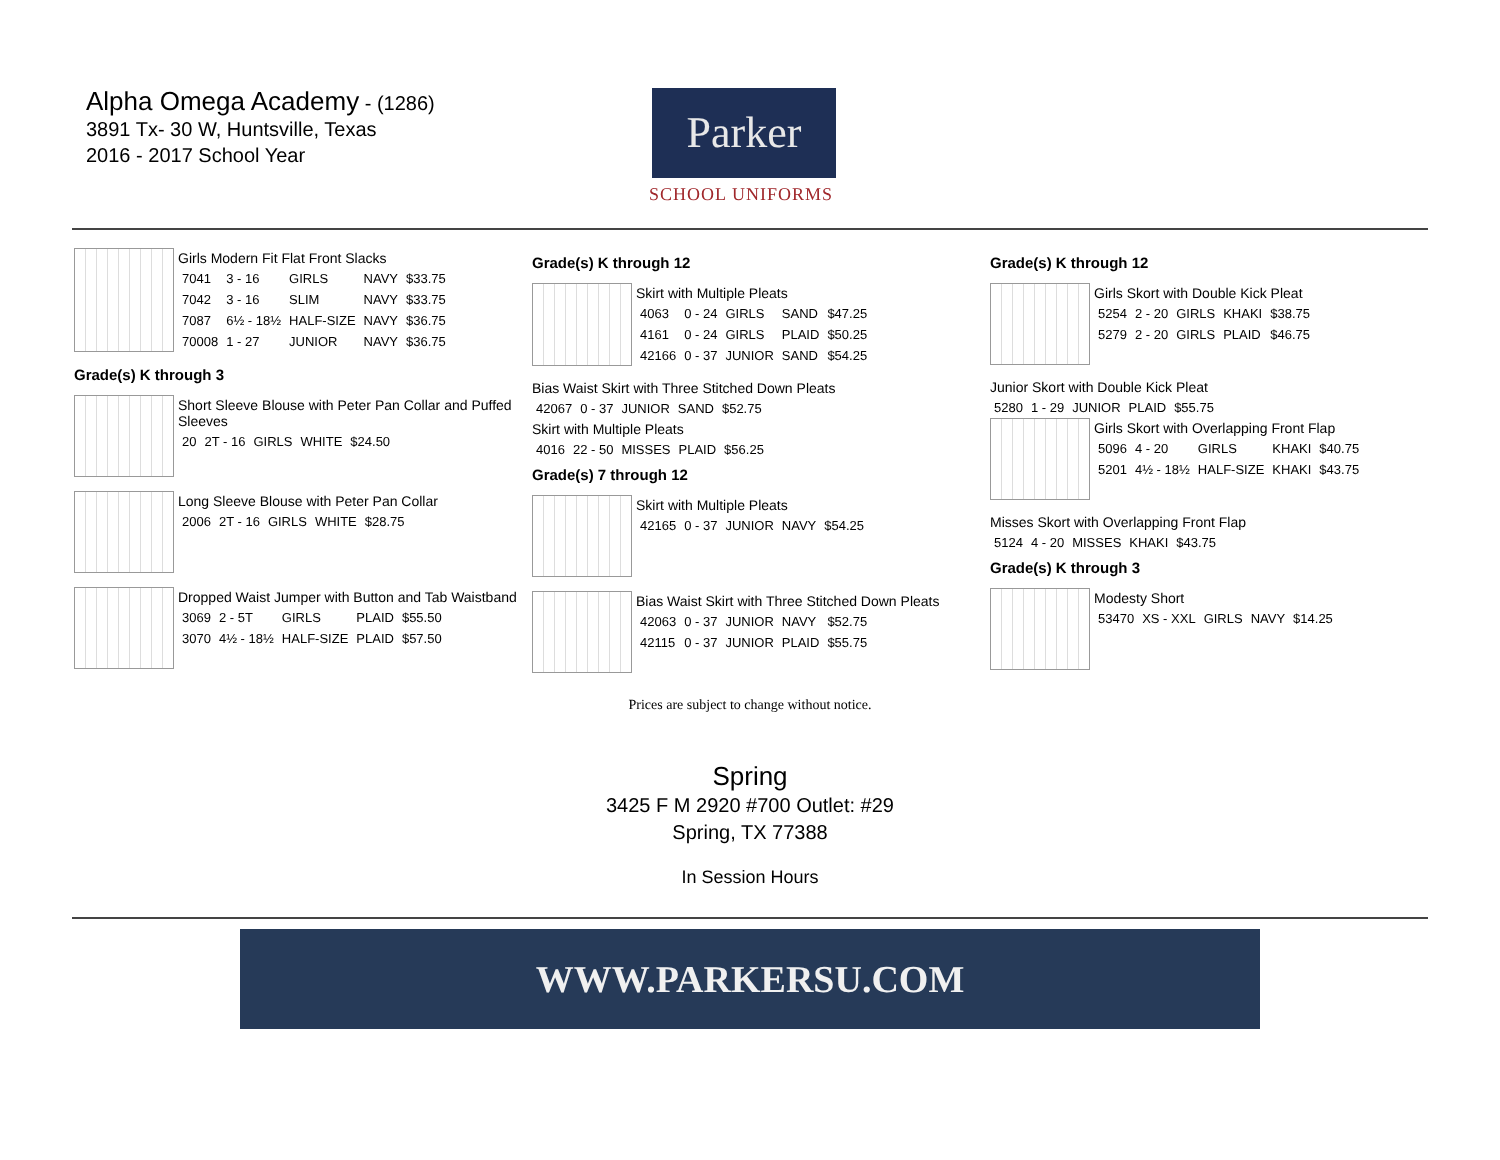Alpha Omega Academy - (1286)
3891 Tx- 30 W, Huntsville, Texas
2016 - 2017 School Year
Parker
SCHOOL UNIFORMS
Girls Modern Fit Flat Front Slacks
| 7041 | 3 - 16 | GIRLS | NAVY | $33.75 |
| 7042 | 3 - 16 | SLIM | NAVY | $33.75 |
| 7087 | 6½ - 18½ | HALF-SIZE | NAVY | $36.75 |
| 70008 | 1 - 27 | JUNIOR | NAVY | $36.75 |
Grade(s) K through 3
Short Sleeve Blouse with Peter Pan Collar and Puffed Sleeves
| 20 | 2T - 16 | GIRLS | WHITE | $24.50 |
Long Sleeve Blouse with Peter Pan Collar
| 2006 | 2T - 16 | GIRLS | WHITE | $28.75 |
Dropped Waist Jumper with Button and Tab Waistband
| 3069 | 2 - 5T | GIRLS | PLAID | $55.50 |
| 3070 | 4½ - 18½ | HALF-SIZE | PLAID | $57.50 |
Grade(s) K through 12
Skirt with Multiple Pleats
| 4063 | 0 - 24 | GIRLS | SAND | $47.25 |
| 4161 | 0 - 24 | GIRLS | PLAID | $50.25 |
| 42166 | 0 - 37 | JUNIOR | SAND | $54.25 |
Bias Waist Skirt with Three Stitched Down Pleats
| 42067 | 0 - 37 | JUNIOR | SAND | $52.75 |
Skirt with Multiple Pleats
| 4016 | 22 - 50 | MISSES | PLAID | $56.25 |
Grade(s) 7 through 12
Skirt with Multiple Pleats
| 42165 | 0 - 37 | JUNIOR | NAVY | $54.25 |
Bias Waist Skirt with Three Stitched Down Pleats
| 42063 | 0 - 37 | JUNIOR | NAVY | $52.75 |
| 42115 | 0 - 37 | JUNIOR | PLAID | $55.75 |
Grade(s) K through 12
Girls Skort with Double Kick Pleat
| 5254 | 2 - 20 | GIRLS | KHAKI | $38.75 |
| 5279 | 2 - 20 | GIRLS | PLAID | $46.75 |
Junior Skort with Double Kick Pleat
| 5280 | 1 - 29 | JUNIOR | PLAID | $55.75 |
Girls Skort with Overlapping Front Flap
| 5096 | 4 - 20 | GIRLS | KHAKI | $40.75 |
| 5201 | 4½ - 18½ | HALF-SIZE | KHAKI | $43.75 |
Misses Skort with Overlapping Front Flap
| 5124 | 4 - 20 | MISSES | KHAKI | $43.75 |
Grade(s) K through 3
Modesty Short
| 53470 | XS - XXL | GIRLS | NAVY | $14.25 |
Prices are subject to change without notice.
Spring
3425 F M 2920 #700 Outlet: #29
Spring, TX 77388
In Session Hours
WWW.PARKERSU.COM